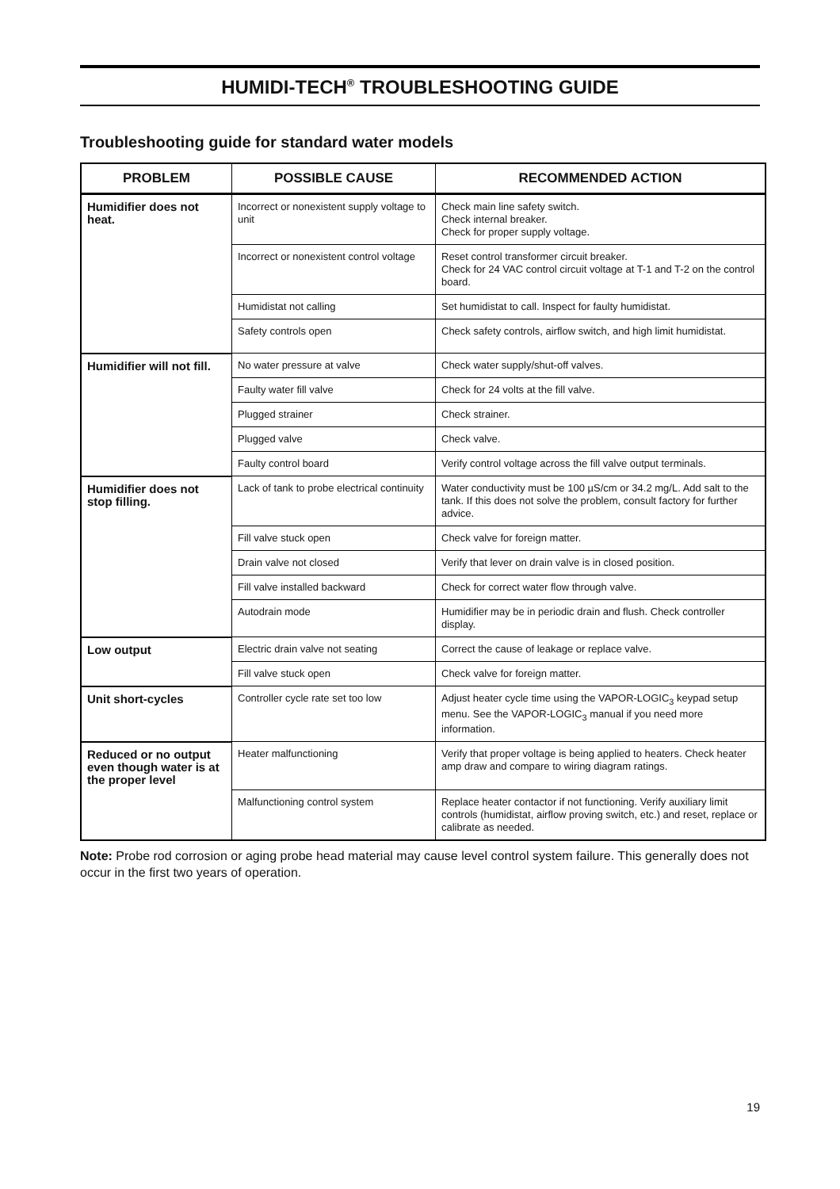HUMIDI-TECH<sup>®</sup> TROUBLESHOOTING GUIDE
Troubleshooting guide for standard water models
| PROBLEM | POSSIBLE CAUSE | RECOMMENDED ACTION |
| --- | --- | --- |
| Humidifier does not heat. | Incorrect or nonexistent supply voltage to unit | Check main line safety switch. Check internal breaker. Check for proper supply voltage. |
| | Incorrect or nonexistent control voltage | Reset control transformer circuit breaker. Check for 24 VAC control circuit voltage at T-1 and T-2 on the control board. |
| | Humidistat not calling | Set humidistat to call. Inspect for faulty humidistat. |
| | Safety controls open | Check safety controls, airflow switch, and high limit humidistat. |
| Humidifier will not fill. | No water pressure at valve | Check water supply/shut-off valves. |
| | Faulty water fill valve | Check for 24 volts at the fill valve. |
| | Plugged strainer | Check strainer. |
| | Plugged valve | Check valve. |
| | Faulty control board | Verify control voltage across the fill valve output terminals. |
| Humidifier does not stop filling. | Lack of tank to probe electrical continuity | Water conductivity must be 100 µS/cm or 34.2 mg/L. Add salt to the tank. If this does not solve the problem, consult factory for further advice. |
| | Fill valve stuck open | Check valve for foreign matter. |
| | Drain valve not closed | Verify that lever on drain valve is in closed position. |
| | Fill valve installed backward | Check for correct water flow through valve. |
| | Autodrain mode | Humidifier may be in periodic drain and flush. Check controller display. |
| Low output | Electric drain valve not seating | Correct the cause of leakage or replace valve. |
| | Fill valve stuck open | Check valve for foreign matter. |
| Unit short-cycles | Controller cycle rate set too low | Adjust heater cycle time using the VAPOR-LOGIC<sub>3</sub> keypad setup menu. See the VAPOR-LOGIC<sub>3</sub> manual if you need more information. |
| Reduced or no output even though water is at the proper level | Heater malfunctioning | Verify that proper voltage is being applied to heaters. Check heater amp draw and compare to wiring diagram ratings. |
| | Malfunctioning control system | Replace heater contactor if not functioning. Verify auxiliary limit controls (humidistat, airflow proving switch, etc.) and reset, replace or calibrate as needed. |
Note: Probe rod corrosion or aging probe head material may cause level control system failure. This generally does not occur in the first two years of operation.
19